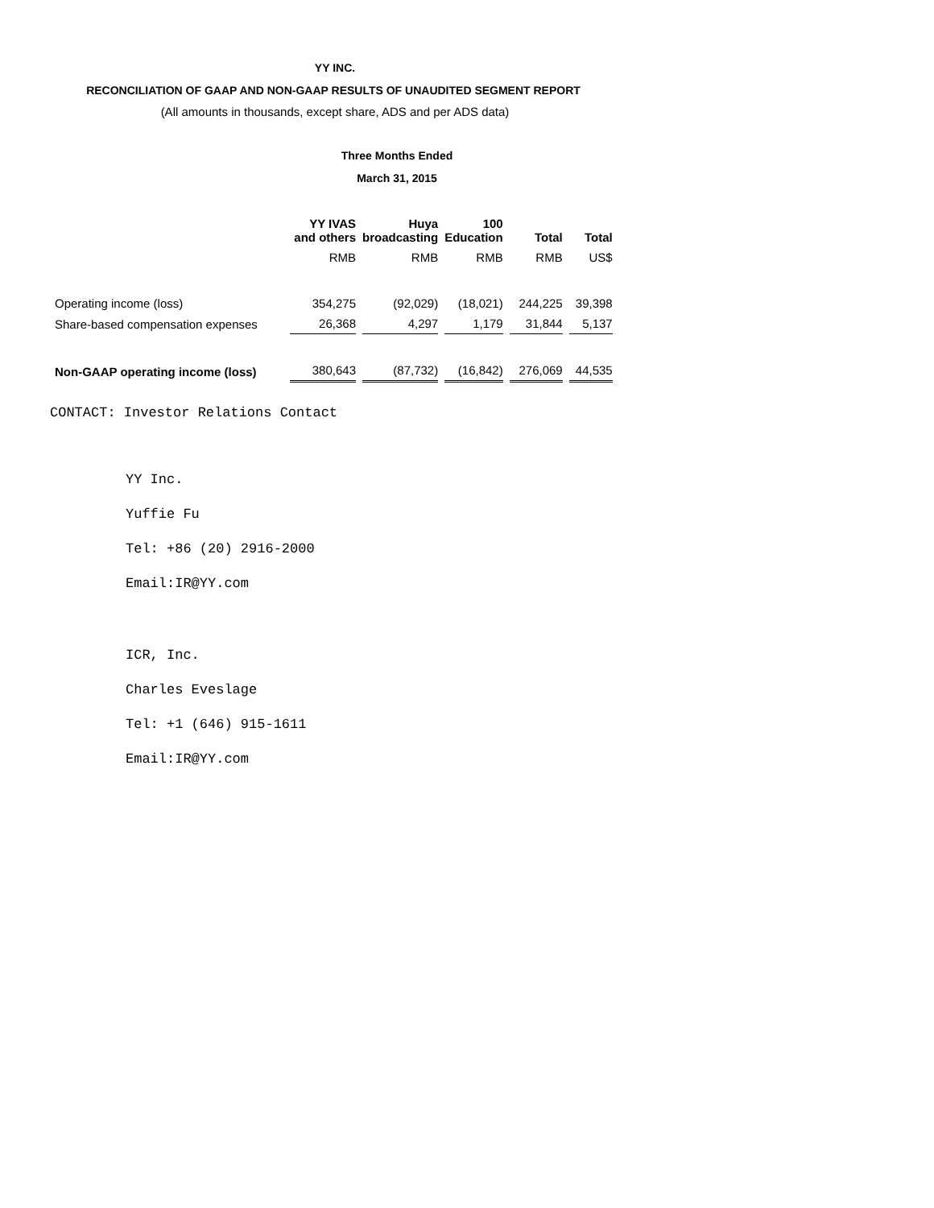YY INC.
RECONCILIATION OF GAAP AND NON-GAAP RESULTS OF UNAUDITED SEGMENT REPORT
(All amounts in thousands, except share, ADS and per ADS data)
Three Months Ended
March 31, 2015
| | YY IVAS and others | Huya broadcasting | 100 Education | Total | Total |
| --- | --- | --- | --- | --- | --- |
| | RMB | RMB | RMB | RMB | US$ |
| Operating income (loss) | 354,275 | (92,029) | (18,021) | 244,225 | 39,398 |
| Share-based compensation expenses | 26,368 | 4,297 | 1,179 | 31,844 | 5,137 |
| Non-GAAP operating income (loss) | 380,643 | (87,732) | (16,842) | 276,069 | 44,535 |
CONTACT: Investor Relations Contact
YY Inc.
Yuffie Fu
Tel: +86 (20) 2916-2000
Email:IR@YY.com
ICR, Inc.
Charles Eveslage
Tel: +1 (646) 915-1611
Email:IR@YY.com